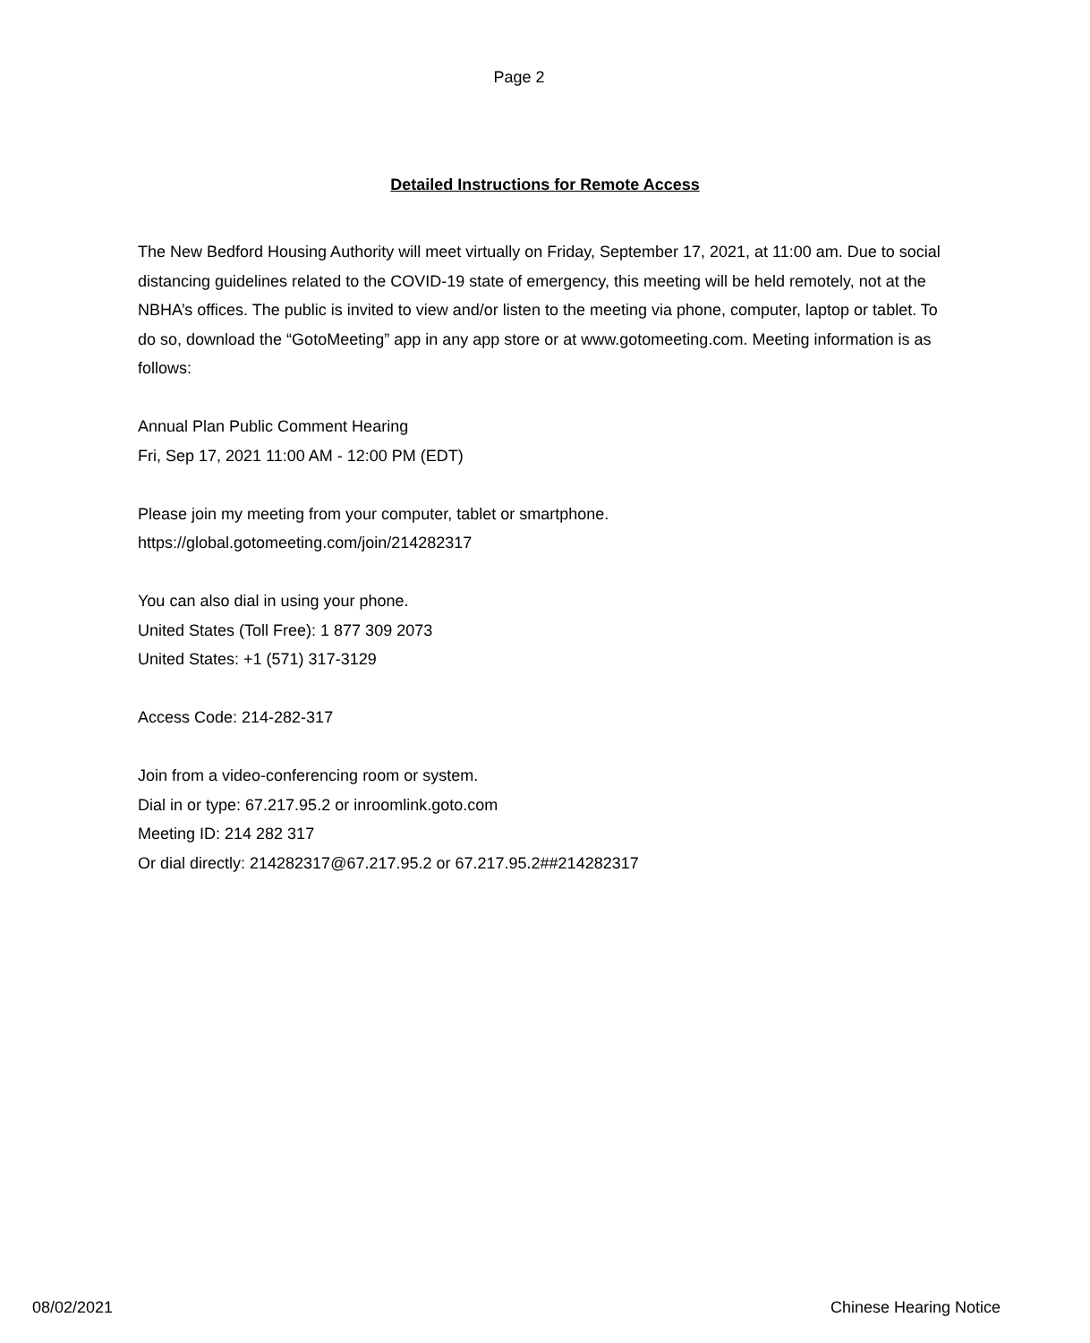Page 2
Detailed Instructions for Remote Access
The New Bedford Housing Authority will meet virtually on Friday, September 17, 2021, at 11:00 am. Due to social distancing guidelines related to the COVID-19 state of emergency, this meeting will be held remotely, not at the NBHA’s offices. The public is invited to view and/or listen to the meeting via phone, computer, laptop or tablet. To do so, download the “GotoMeeting” app in any app store or at www.gotomeeting.com. Meeting information is as follows:
Annual Plan Public Comment Hearing
Fri, Sep 17, 2021 11:00 AM - 12:00 PM (EDT)
Please join my meeting from your computer, tablet or smartphone.
https://global.gotomeeting.com/join/214282317
You can also dial in using your phone.
United States (Toll Free): 1 877 309 2073
United States: +1 (571) 317-3129
Access Code: 214-282-317
Join from a video-conferencing room or system.
Dial in or type: 67.217.95.2 or inroomlink.goto.com
Meeting ID: 214 282 317
Or dial directly: 214282317@67.217.95.2 or 67.217.95.2##214282317
08/02/2021 Chinese Hearing Notice